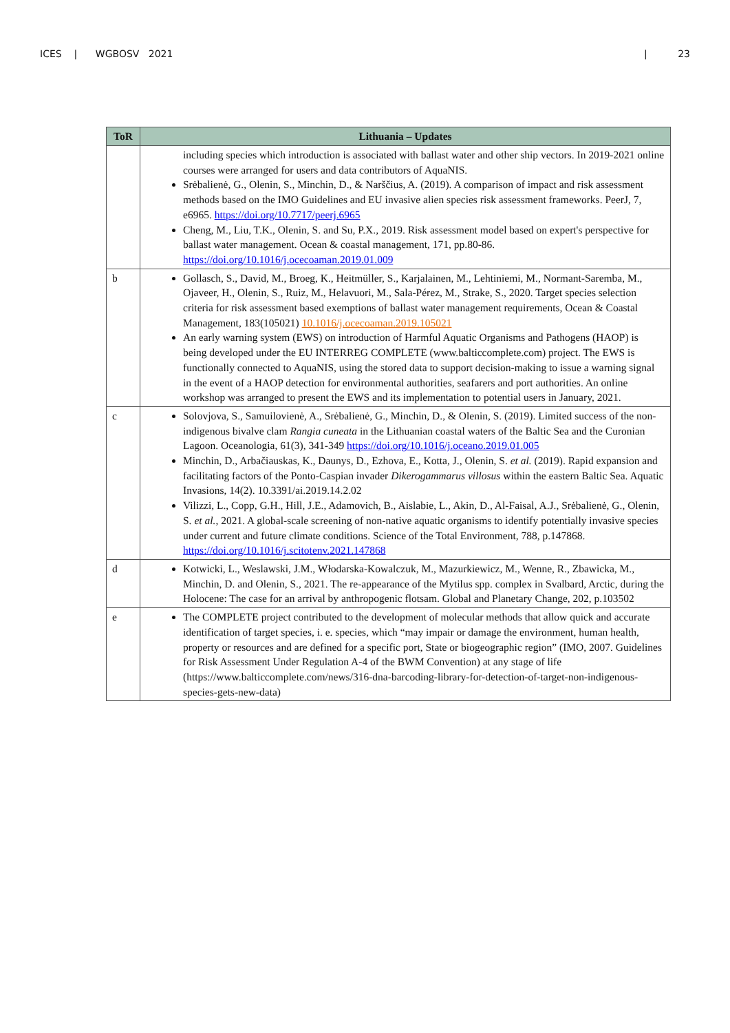ICES | WGBOSV 2021 | 23
| ToR | Lithuania – Updates |
| --- | --- |
| | including species which introduction is associated with ballast water and other ship vectors. In 2019-2021 online courses were arranged for users and data contributors of AquaNIS. Srėbalienė, G., Olenin, S., Minchin, D., & Narščius, A. (2019). A comparison of impact and risk assessment methods based on the IMO Guidelines and EU invasive alien species risk assessment frameworks. PeerJ, 7, e6965. https://doi.org/10.7717/peerj.6965 Cheng, M., Liu, T.K., Olenin, S. and Su, P.X., 2019. Risk assessment model based on expert's perspective for ballast water management. Ocean & coastal management, 171, pp.80-86. https://doi.org/10.1016/j.ocecoaman.2019.01.009 |
| b | Gollasch, S., David, M., Broeg, K., Heitmüller, S., Karjalainen, M., Lehtiniemi, M., Normant-Saremba, M., Ojaveer, H., Olenin, S., Ruiz, M., Helavuori, M., Sala-Pérez, M., Strake, S., 2020. Target species selection criteria for risk assessment based exemptions of ballast water management requirements, Ocean & Coastal Management, 183(105021) 10.1016/j.ocecoaman.2019.105021 An early warning system (EWS) on introduction of Harmful Aquatic Organisms and Pathogens (HAOP) is being developed under the EU INTERREG COMPLETE (www.balticcomplete.com) project. The EWS is functionally connected to AquaNIS, using the stored data to support decision-making to issue a warning signal in the event of a HAOP detection for environmental authorities, seafarers and port authorities. An online workshop was arranged to present the EWS and its implementation to potential users in January, 2021. |
| c | Solovjova, S., Samuilovienė, A., Srėbalienė, G., Minchin, D., & Olenin, S. (2019). Limited success of the non-indigenous bivalve clam Rangia cuneata in the Lithuanian coastal waters of the Baltic Sea and the Curonian Lagoon. Oceanologia, 61(3), 341-349 https://doi.org/10.1016/j.oceano.2019.01.005 Minchin, D., Arbačiauskas, K., Daunys, D., Ezhova, E., Kotta, J., Olenin, S. et al. (2019). Rapid expansion and facilitating factors of the Ponto-Caspian invader Dikerogammarus villosus within the eastern Baltic Sea. Aquatic Invasions, 14(2). 10.3391/ai.2019.14.2.02 Vilizzi, L., Copp, G.H., Hill, J.E., Adamovich, B., Aislabie, L., Akin, D., Al-Faisal, A.J., Srėbalienė, G., Olenin, S. et al. , 2021. A global-scale screening of non-native aquatic organisms to identify potentially invasive species under current and future climate conditions. Science of the Total Environment, 788, p.147868. https://doi.org/10.1016/j.scitotenv.2021.147868 |
| d | Kotwicki, L., Weslawski, J.M., Włodarska-Kowalczuk, M., Mazurkiewicz, M., Wenne, R., Zbawicka, M., Minchin, D. and Olenin, S., 2021. The re-appearance of the Mytilus spp. complex in Svalbard, Arctic, during the Holocene: The case for an arrival by anthropogenic flotsam. Global and Planetary Change, 202, p.103502 |
| e | The COMPLETE project contributed to the development of molecular methods that allow quick and accurate identification of target species, i. e. species, which “may impair or damage the environment, human health, property or resources and are defined for a specific port, State or biogeographic region” (IMO, 2007. Guidelines for Risk Assessment Under Regulation A-4 of the BWM Convention) at any stage of life (https://www.balticcomplete.com/news/316-dna-barcoding-library-for-detection-of-target-non-indigenous-species-gets-new-data) |